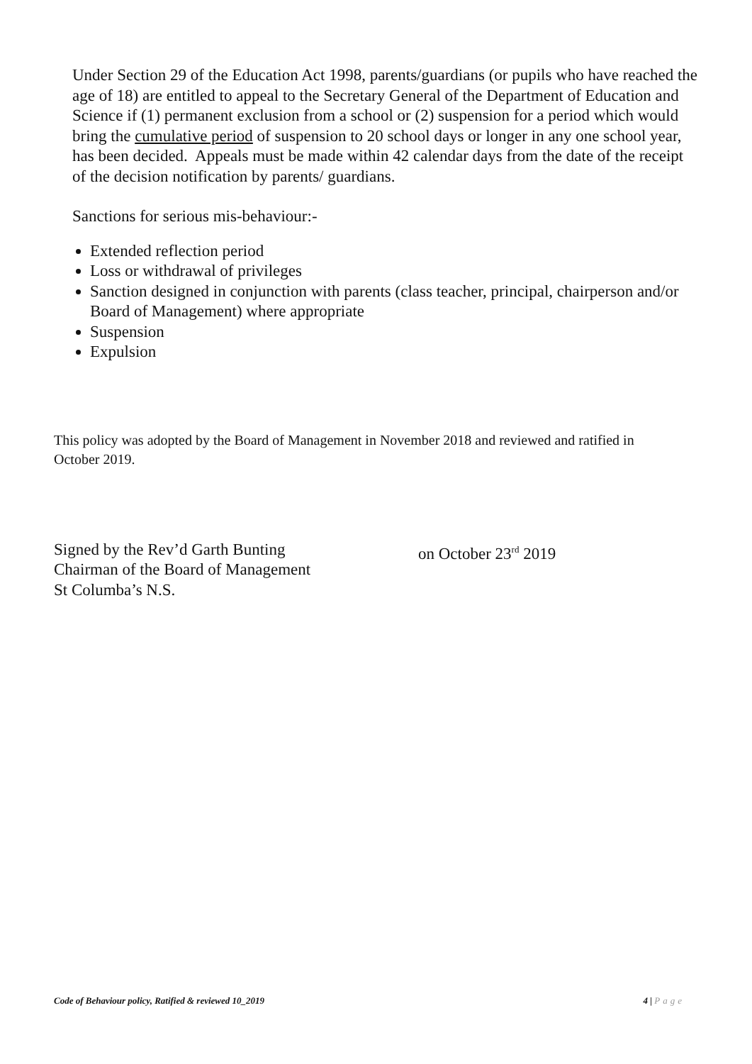Under Section 29 of the Education Act 1998, parents/guardians (or pupils who have reached the age of 18) are entitled to appeal to the Secretary General of the Department of Education and Science if (1) permanent exclusion from a school or (2) suspension for a period which would bring the cumulative period of suspension to 20 school days or longer in any one school year, has been decided. Appeals must be made within 42 calendar days from the date of the receipt of the decision notification by parents/ guardians.
Sanctions for serious mis-behaviour:-
Extended reflection period
Loss or withdrawal of privileges
Sanction designed in conjunction with parents (class teacher, principal, chairperson and/or Board of Management) where appropriate
Suspension
Expulsion
This policy was adopted by the Board of Management in November 2018 and reviewed and ratified in October 2019.
Signed by the Rev’d Garth Bunting
Chairman of the Board of Management
St Columba’s N.S.
on October 23<sup>rd</sup> 2019
Code of Behaviour policy, Ratified & reviewed 10_2019 4 | Page